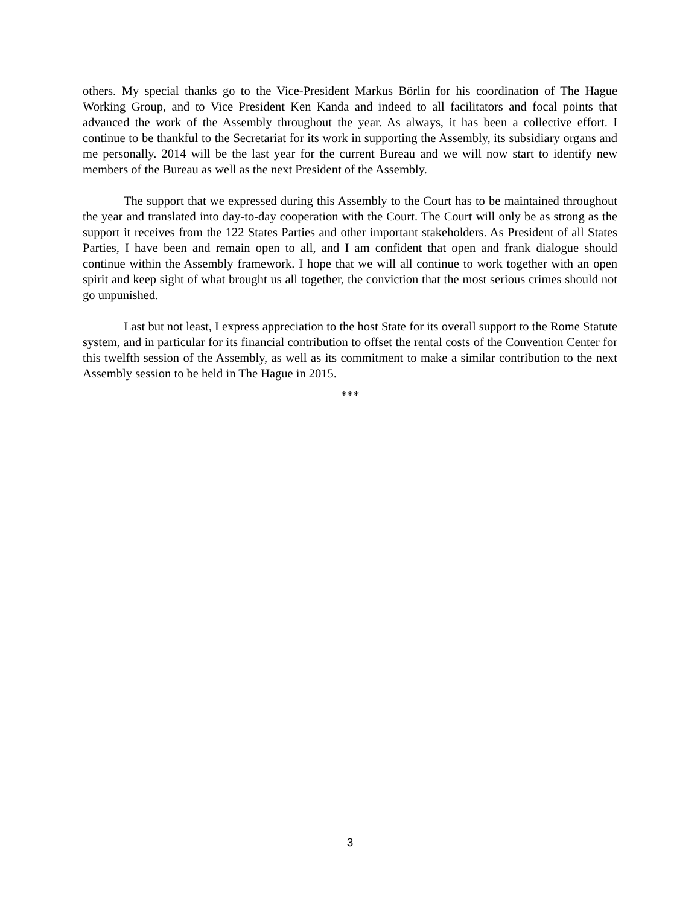others. My special thanks go to the Vice-President Markus Börlin for his coordination of The Hague Working Group, and to Vice President Ken Kanda and indeed to all facilitators and focal points that advanced the work of the Assembly throughout the year. As always, it has been a collective effort. I continue to be thankful to the Secretariat for its work in supporting the Assembly, its subsidiary organs and me personally. 2014 will be the last year for the current Bureau and we will now start to identify new members of the Bureau as well as the next President of the Assembly.
The support that we expressed during this Assembly to the Court has to be maintained throughout the year and translated into day-to-day cooperation with the Court. The Court will only be as strong as the support it receives from the 122 States Parties and other important stakeholders. As President of all States Parties, I have been and remain open to all, and I am confident that open and frank dialogue should continue within the Assembly framework. I hope that we will all continue to work together with an open spirit and keep sight of what brought us all together, the conviction that the most serious crimes should not go unpunished.
Last but not least, I express appreciation to the host State for its overall support to the Rome Statute system, and in particular for its financial contribution to offset the rental costs of the Convention Center for this twelfth session of the Assembly, as well as its commitment to make a similar contribution to the next Assembly session to be held in The Hague in 2015.
***
3